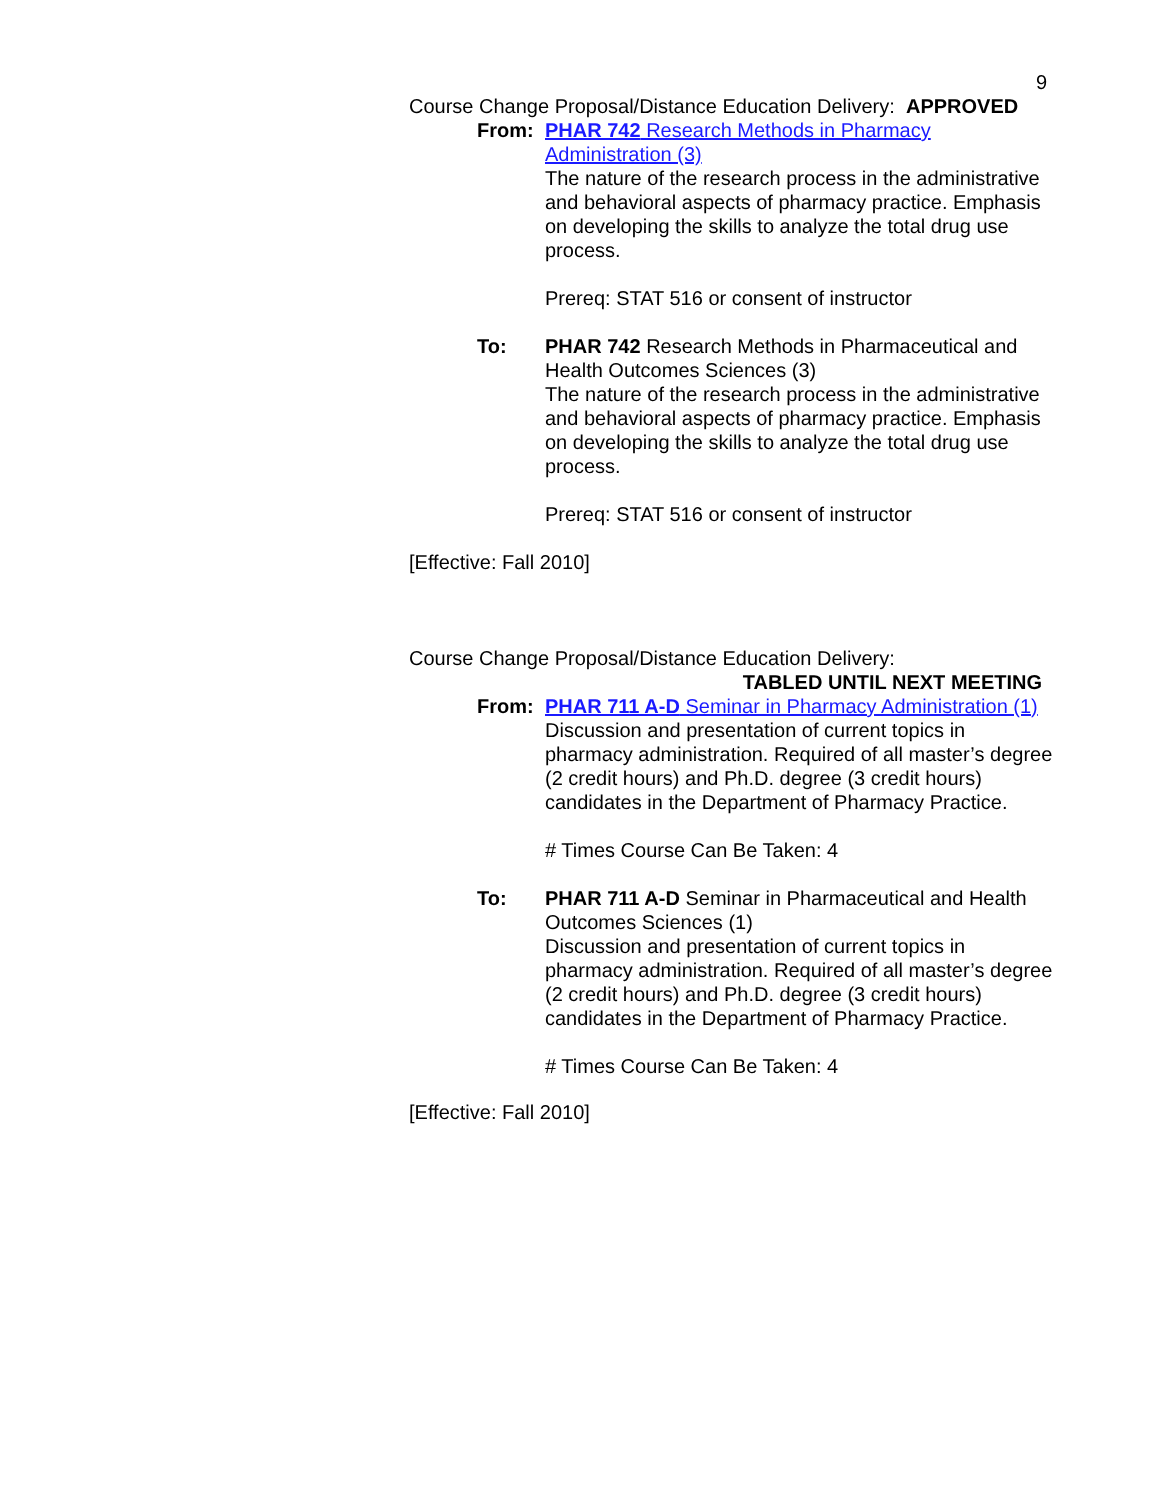9
Course Change Proposal/Distance Education Delivery: APPROVED
From: PHAR 742 Research Methods in Pharmacy Administration (3)
The nature of the research process in the administrative and behavioral aspects of pharmacy practice. Emphasis on developing the skills to analyze the total drug use process.
Prereq: STAT 516 or consent of instructor
To: PHAR 742 Research Methods in Pharmaceutical and Health Outcomes Sciences (3)
The nature of the research process in the administrative and behavioral aspects of pharmacy practice. Emphasis on developing the skills to analyze the total drug use process.
Prereq: STAT 516 or consent of instructor
[Effective: Fall 2010]
Course Change Proposal/Distance Education Delivery:
TABLED UNTIL NEXT MEETING
From: PHAR 711 A-D Seminar in Pharmacy Administration (1)
Discussion and presentation of current topics in pharmacy administration. Required of all master’s degree (2 credit hours) and Ph.D. degree (3 credit hours) candidates in the Department of Pharmacy Practice.
# Times Course Can Be Taken: 4
To: PHAR 711 A-D Seminar in Pharmaceutical and Health Outcomes Sciences (1)
Discussion and presentation of current topics in pharmacy administration. Required of all master’s degree (2 credit hours) and Ph.D. degree (3 credit hours) candidates in the Department of Pharmacy Practice.
# Times Course Can Be Taken: 4
[Effective: Fall 2010]